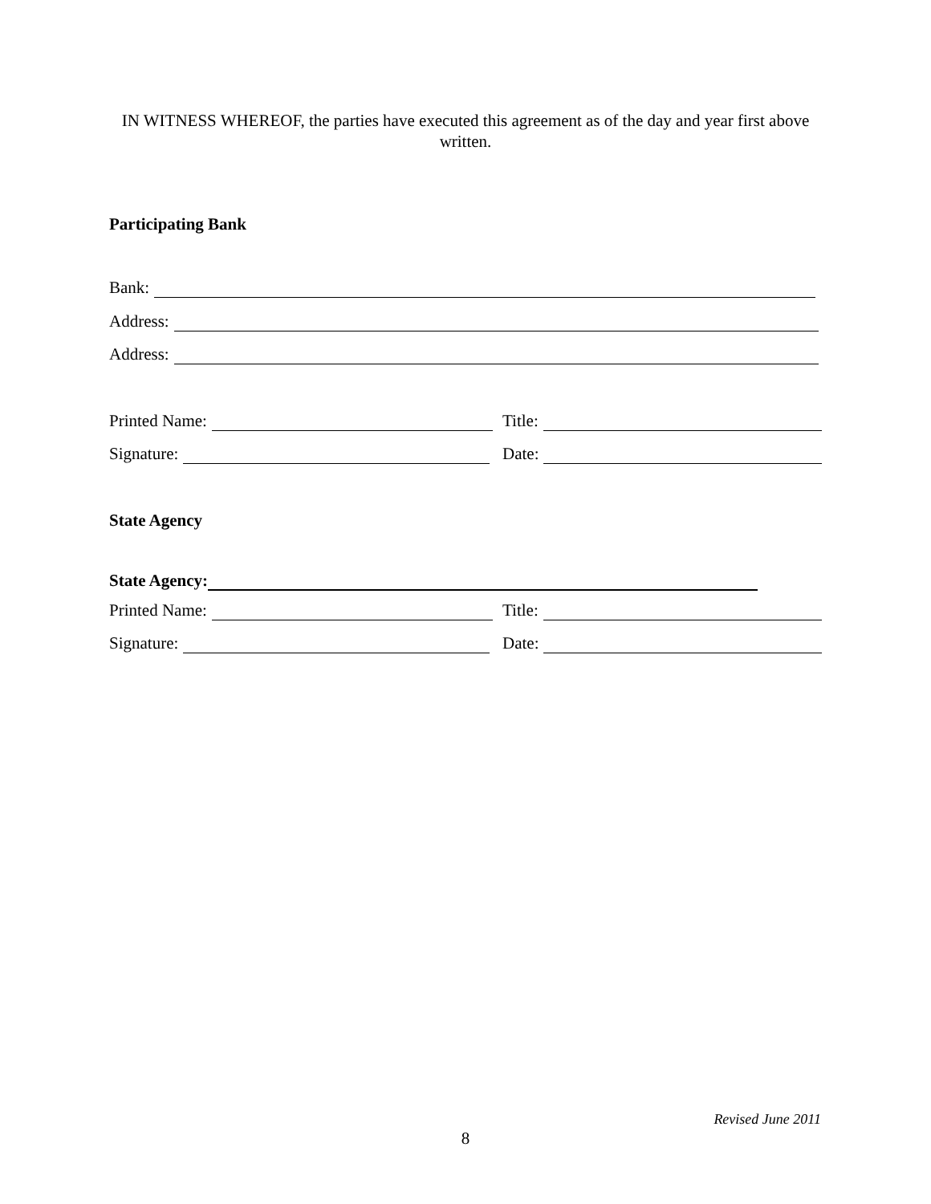IN WITNESS WHEREOF, the parties have executed this agreement as of the day and year first above written.
Participating Bank
Bank:
Address:
Address:
Printed Name: Title:
Signature: Date:
State Agency
State Agency:
Printed Name: Title:
Signature: Date:
Revised June 2011
8